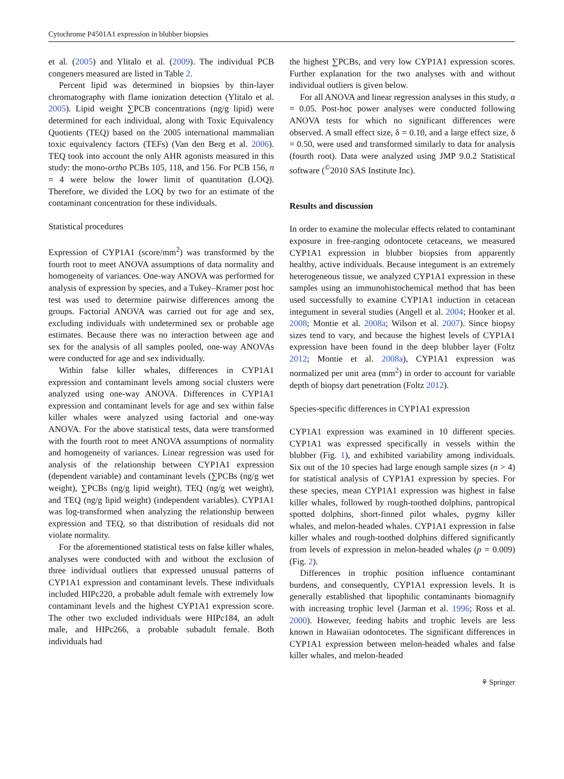Cytochrome P4501A1 expression in blubber biopsies
et al. (2005) and Ylitalo et al. (2009). The individual PCB congeners measured are listed in Table 2.
Percent lipid was determined in biopsies by thin-layer chromatography with flame ionization detection (Ylitalo et al. 2005). Lipid weight ∑PCB concentrations (ng/g lipid) were determined for each individual, along with Toxic Equivalency Quotients (TEQ) based on the 2005 international mammalian toxic equivalency factors (TEFs) (Van den Berg et al. 2006). TEQ took into account the only AHR agonists measured in this study: the mono-ortho PCBs 105, 118, and 156. For PCB 156, n = 4 were below the lower limit of quantitation (LOQ). Therefore, we divided the LOQ by two for an estimate of the contaminant concentration for these individuals.
Statistical procedures
Expression of CYP1A1 (score/mm<sup>2</sup>) was transformed by the fourth root to meet ANOVA assumptions of data normality and homogeneity of variances. One-way ANOVA was performed for analysis of expression by species, and a Tukey–Kramer post hoc test was used to determine pairwise differences among the groups. Factorial ANOVA was carried out for age and sex, excluding individuals with undetermined sex or probable age estimates. Because there was no interaction between age and sex for the analysis of all samples pooled, one-way ANOVAs were conducted for age and sex individually.
Within false killer whales, differences in CYP1A1 expression and contaminant levels among social clusters were analyzed using one-way ANOVA. Differences in CYP1A1 expression and contaminant levels for age and sex within false killer whales were analyzed using factorial and one-way ANOVA. For the above statistical tests, data were transformed with the fourth root to meet ANOVA assumptions of normality and homogeneity of variances. Linear regression was used for analysis of the relationship between CYP1A1 expression (dependent variable) and contaminant levels (∑PCBs (ng/g wet weight), ∑PCBs (ng/g lipid weight), TEQ (ng/g wet weight), and TEQ (ng/g lipid weight) (independent variables). CYP1A1 was log-transformed when analyzing the relationship between expression and TEQ, so that distribution of residuals did not violate normality.
For the aforementioned statistical tests on false killer whales, analyses were conducted with and without the exclusion of three individual outliers that expressed unusual patterns of CYP1A1 expression and contaminant levels. These individuals included HIPc220, a probable adult female with extremely low contaminant levels and the highest CYP1A1 expression score. The other two excluded individuals were HIPc184, an adult male, and HIPc266, a probable subadult female. Both individuals had
the highest ∑PCBs, and very low CYP1A1 expression scores. Further explanation for the two analyses with and without individual outliers is given below.
For all ANOVA and linear regression analyses in this study, α = 0.05. Post-hoc power analyses were conducted following ANOVA tests for which no significant differences were observed. A small effect size, δ = 0.10, and a large effect size, δ = 0.50, were used and transformed similarly to data for analysis (fourth root). Data were analyzed using JMP 9.0.2 Statistical software (<sup>©</sup>2010 SAS Institute Inc).
Results and discussion
In order to examine the molecular effects related to contaminant exposure in free-ranging odontocete cetaceans, we measured CYP1A1 expression in blubber biopsies from apparently healthy, active individuals. Because integument is an extremely heterogeneous tissue, we analyzed CYP1A1 expression in these samples using an immunohistochemical method that has been used successfully to examine CYP1A1 induction in cetacean integument in several studies (Angell et al. 2004; Hooker et al. 2008; Montie et al. 2008a; Wilson et al. 2007). Since biopsy sizes tend to vary, and because the highest levels of CYP1A1 expression have been found in the deep blubber layer (Foltz 2012; Montie et al. 2008a), CYP1A1 expression was normalized per unit area (mm<sup>2</sup>) in order to account for variable depth of biopsy dart penetration (Foltz 2012).
Species-specific differences in CYP1A1 expression
CYP1A1 expression was examined in 10 different species. CYP1A1 was expressed specifically in vessels within the blubber (Fig. 1), and exhibited variability among individuals. Six out of the 10 species had large enough sample sizes (n > 4) for statistical analysis of CYP1A1 expression by species. For these species, mean CYP1A1 expression was highest in false killer whales, followed by rough-toothed dolphins, pantropical spotted dolphins, short-finned pilot whales, pygmy killer whales, and melon-headed whales. CYP1A1 expression in false killer whales and rough-toothed dolphins differed significantly from levels of expression in melon-headed whales (p = 0.009) (Fig. 2).
Differences in trophic position influence contaminant burdens, and consequently, CYP1A1 expression levels. It is generally established that lipophilic contaminants biomagnify with increasing trophic level (Jarman et al. 1996; Ross et al. 2000). However, feeding habits and trophic levels are less known in Hawaiian odontocetes. The significant differences in CYP1A1 expression between melon-headed whales and false killer whales, and melon-headed
⚘ Springer